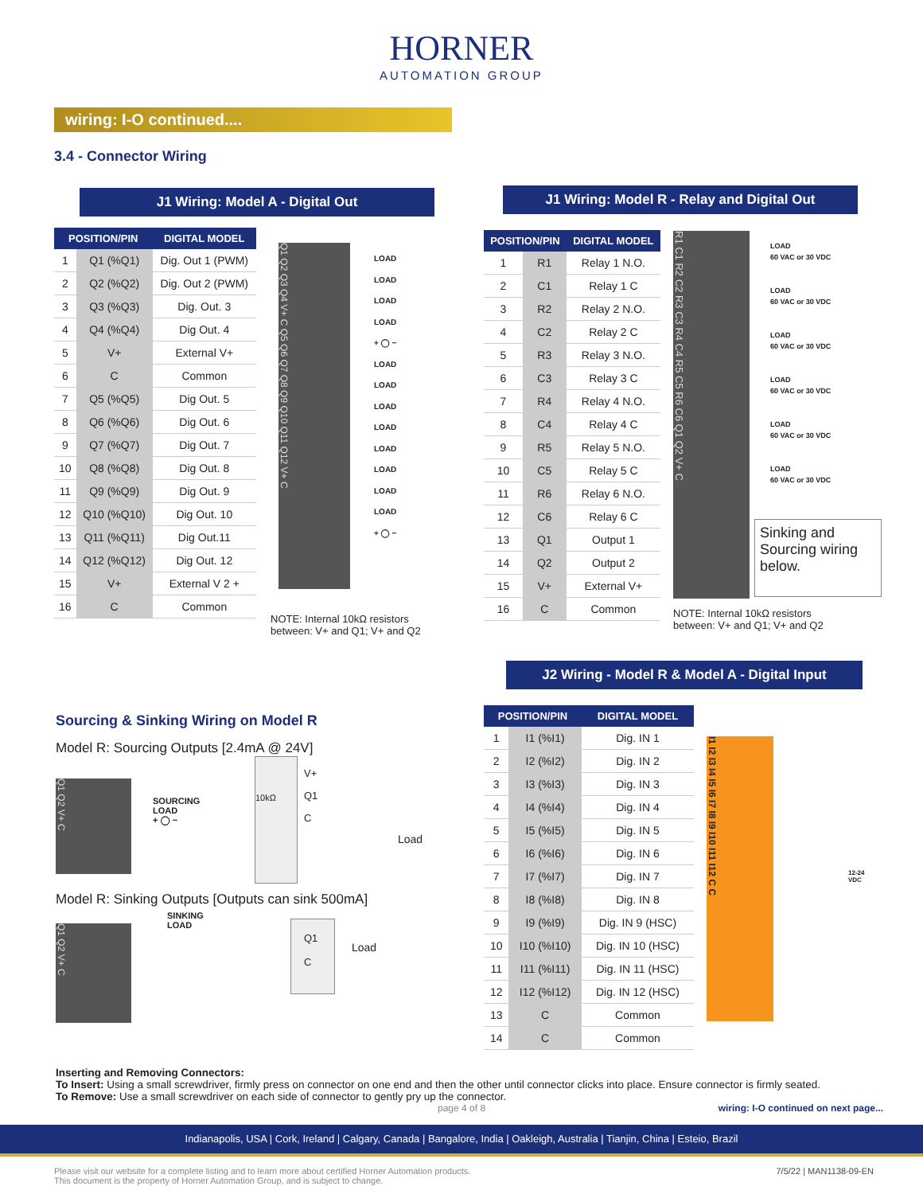HORNER
AUTOMATION GROUP
wiring: I-O continued....
3.4 - Connector Wiring
J1 Wiring: Model A - Digital Out
| POSITION/PIN | | DIGITAL MODEL |
| --- | --- | --- |
| 1 | Q1 (%Q1) | Dig. Out 1 (PWM) |
| 2 | Q2 (%Q2) | Dig. Out 2 (PWM) |
| 3 | Q3 (%Q3) | Dig. Out. 3 |
| 4 | Q4 (%Q4) | Dig Out. 4 |
| 5 | V+ | External V+ |
| 6 | C | Common |
| 7 | Q5 (%Q5) | Dig Out. 5 |
| 8 | Q6 (%Q6) | Dig Out. 6 |
| 9 | Q7 (%Q7) | Dig Out. 7 |
| 10 | Q8 (%Q8) | Dig Out. 8 |
| 11 | Q9 (%Q9) | Dig Out. 9 |
| 12 | Q10 (%Q10) | Dig Out. 10 |
| 13 | Q11 (%Q11) | Dig Out.11 |
| 14 | Q12 (%Q12) | Dig Out. 12 |
| 15 | V+ | External V 2 + |
| 16 | C | Common |
Q1 Q2 Q3 Q4 V+ C Q5 Q6 Q7 Q8 Q9 Q10 Q11 Q12 V+ C
LOAD
LOAD
LOAD
LOAD
+ ◯ −
LOAD
LOAD
LOAD
LOAD
LOAD
LOAD
LOAD
LOAD
+ ◯ −
NOTE: Internal 10kΩ resistors
between: V+ and Q1; V+ and Q2
J1 Wiring: Model R - Relay and Digital Out
| POSITION/PIN | | DIGITAL MODEL |
| --- | --- | --- |
| 1 | R1 | Relay 1 N.O. |
| 2 | C1 | Relay 1 C |
| 3 | R2 | Relay 2 N.O. |
| 4 | C2 | Relay 2 C |
| 5 | R3 | Relay 3 N.O. |
| 6 | C3 | Relay 3 C |
| 7 | R4 | Relay 4 N.O. |
| 8 | C4 | Relay 4 C |
| 9 | R5 | Relay 5 N.O. |
| 10 | C5 | Relay 5 C |
| 11 | R6 | Relay 6 N.O. |
| 12 | C6 | Relay 6 C |
| 13 | Q1 | Output 1 |
| 14 | Q2 | Output 2 |
| 15 | V+ | External V+ |
| 16 | C | Common |
R1 C1 R2 C2 R3 C3 R4 C4 R5 C5 R6 C6 Q1 Q2 V+ C
LOAD
60 VAC or 30 VDC
LOAD
60 VAC or 30 VDC
LOAD
60 VAC or 30 VDC
LOAD
60 VAC or 30 VDC
LOAD
60 VAC or 30 VDC
LOAD
60 VAC or 30 VDC
Sinking and Sourcing wiring below.
NOTE: Internal 10kΩ resistors
between: V+ and Q1; V+ and Q2
J2 Wiring - Model R & Model A - Digital Input
| POSITION/PIN | | DIGITAL MODEL |
| --- | --- | --- |
| 1 | I1 (%I1) | Dig. IN 1 |
| 2 | I2 (%I2) | Dig. IN 2 |
| 3 | I3 (%I3) | Dig. IN 3 |
| 4 | I4 (%I4) | Dig. IN 4 |
| 5 | I5 (%I5) | Dig. IN 5 |
| 6 | I6 (%I6) | Dig. IN 6 |
| 7 | I7 (%I7) | Dig. IN 7 |
| 8 | I8 (%I8) | Dig. IN 8 |
| 9 | I9 (%I9) | Dig. IN 9 (HSC) |
| 10 | I10 (%I10) | Dig. IN 10 (HSC) |
| 11 | I11 (%I11) | Dig. IN 11 (HSC) |
| 12 | I12 (%I12) | Dig. IN 12 (HSC) |
| 13 | C | Common |
| 14 | C | Common |
I1 I2 I3 I4 I5 I6 I7 I8 I9 I10 I11 I12 C C
12-24
VDC
Sourcing & Sinking Wiring on Model R
Model R: Sourcing Outputs [2.4mA @ 24V]
Q1 Q2 V+ C
SOURCING
LOAD
+ ◯ −
10kΩ
V+
Q1
C
Load
Model R: Sinking Outputs [Outputs can sink 500mA]
Q1 Q2 V+ C
SINKING
LOAD
Q1
C
Load
Inserting and Removing Connectors:
To Insert: Using a small screwdriver, firmly press on connector on one end and then the other until connector clicks into place. Ensure connector is firmly seated.
To Remove: Use a small screwdriver on each side of connector to gently pry up the connector.
page 4 of 8 wiring: I-O continued on next page...
Indianapolis, USA | Cork, Ireland | Calgary, Canada | Bangalore, India | Oakleigh, Australia | Tianjin, China | Esteio, Brazil
Please visit our website for a complete listing and to learn more about certified Horner Automation products.
This document is the property of Horner Automation Group, and is subject to change. 7/5/22 | MAN1138-09-EN